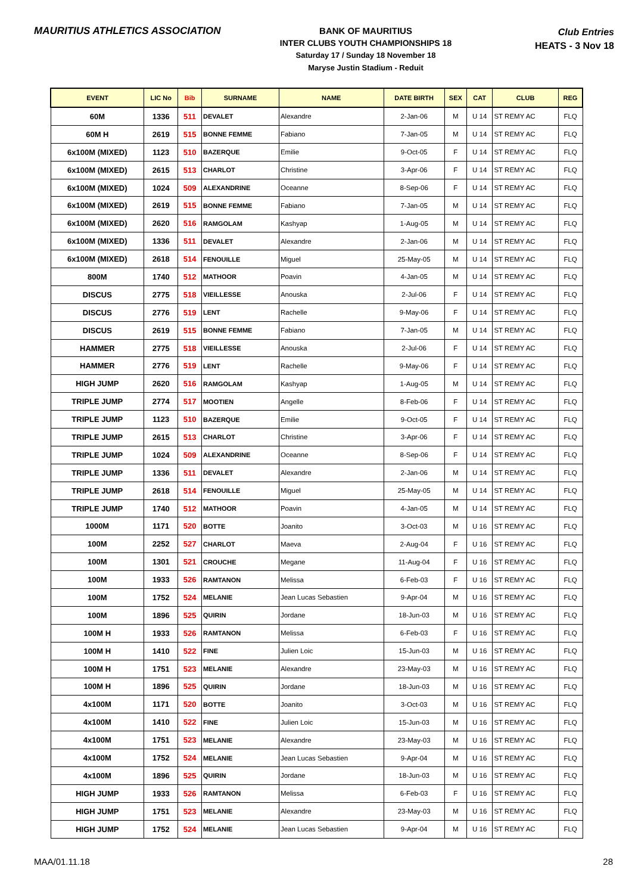MAURITIUS ATHLETICS ASSOCIATION
BANK OF MAURITIUS
INTER CLUBS YOUTH CHAMPIONSHIPS 18
Saturday 17 / Sunday 18 November 18
Maryse Justin Stadium - Reduit
Club Entries
HEATS - 3 Nov 18
| EVENT | LIC No | Bib | SURNAME | NAME | DATE BIRTH | SEX | CAT | CLUB | REG |
| --- | --- | --- | --- | --- | --- | --- | --- | --- | --- |
| 60M | 1336 | 511 | DEVALET | Alexandre | 2-Jan-06 | M | U 14 | ST REMY AC | FLQ |
| 60M H | 2619 | 515 | BONNE FEMME | Fabiano | 7-Jan-05 | M | U 14 | ST REMY AC | FLQ |
| 6x100M (MIXED) | 1123 | 510 | BAZERQUE | Emilie | 9-Oct-05 | F | U 14 | ST REMY AC | FLQ |
| 6x100M (MIXED) | 2615 | 513 | CHARLOT | Christine | 3-Apr-06 | F | U 14 | ST REMY AC | FLQ |
| 6x100M (MIXED) | 1024 | 509 | ALEXANDRINE | Oceanne | 8-Sep-06 | F | U 14 | ST REMY AC | FLQ |
| 6x100M (MIXED) | 2619 | 515 | BONNE FEMME | Fabiano | 7-Jan-05 | M | U 14 | ST REMY AC | FLQ |
| 6x100M (MIXED) | 2620 | 516 | RAMGOLAM | Kashyap | 1-Aug-05 | M | U 14 | ST REMY AC | FLQ |
| 6x100M (MIXED) | 1336 | 511 | DEVALET | Alexandre | 2-Jan-06 | M | U 14 | ST REMY AC | FLQ |
| 6x100M (MIXED) | 2618 | 514 | FENOUILLE | Miguel | 25-May-05 | M | U 14 | ST REMY AC | FLQ |
| 800M | 1740 | 512 | MATHOOR | Poavin | 4-Jan-05 | M | U 14 | ST REMY AC | FLQ |
| DISCUS | 2775 | 518 | VIEILLESSE | Anouska | 2-Jul-06 | F | U 14 | ST REMY AC | FLQ |
| DISCUS | 2776 | 519 | LENT | Rachelle | 9-May-06 | F | U 14 | ST REMY AC | FLQ |
| DISCUS | 2619 | 515 | BONNE FEMME | Fabiano | 7-Jan-05 | M | U 14 | ST REMY AC | FLQ |
| HAMMER | 2775 | 518 | VIEILLESSE | Anouska | 2-Jul-06 | F | U 14 | ST REMY AC | FLQ |
| HAMMER | 2776 | 519 | LENT | Rachelle | 9-May-06 | F | U 14 | ST REMY AC | FLQ |
| HIGH JUMP | 2620 | 516 | RAMGOLAM | Kashyap | 1-Aug-05 | M | U 14 | ST REMY AC | FLQ |
| TRIPLE JUMP | 2774 | 517 | MOOTIEN | Angelle | 8-Feb-06 | F | U 14 | ST REMY AC | FLQ |
| TRIPLE JUMP | 1123 | 510 | BAZERQUE | Emilie | 9-Oct-05 | F | U 14 | ST REMY AC | FLQ |
| TRIPLE JUMP | 2615 | 513 | CHARLOT | Christine | 3-Apr-06 | F | U 14 | ST REMY AC | FLQ |
| TRIPLE JUMP | 1024 | 509 | ALEXANDRINE | Oceanne | 8-Sep-06 | F | U 14 | ST REMY AC | FLQ |
| TRIPLE JUMP | 1336 | 511 | DEVALET | Alexandre | 2-Jan-06 | M | U 14 | ST REMY AC | FLQ |
| TRIPLE JUMP | 2618 | 514 | FENOUILLE | Miguel | 25-May-05 | M | U 14 | ST REMY AC | FLQ |
| TRIPLE JUMP | 1740 | 512 | MATHOOR | Poavin | 4-Jan-05 | M | U 14 | ST REMY AC | FLQ |
| 1000M | 1171 | 520 | BOTTE | Joanito | 3-Oct-03 | M | U 16 | ST REMY AC | FLQ |
| 100M | 2252 | 527 | CHARLOT | Maeva | 2-Aug-04 | F | U 16 | ST REMY AC | FLQ |
| 100M | 1301 | 521 | CROUCHE | Megane | 11-Aug-04 | F | U 16 | ST REMY AC | FLQ |
| 100M | 1933 | 526 | RAMTANON | Melissa | 6-Feb-03 | F | U 16 | ST REMY AC | FLQ |
| 100M | 1752 | 524 | MELANIE | Jean Lucas Sebastien | 9-Apr-04 | M | U 16 | ST REMY AC | FLQ |
| 100M | 1896 | 525 | QUIRIN | Jordane | 18-Jun-03 | M | U 16 | ST REMY AC | FLQ |
| 100M H | 1933 | 526 | RAMTANON | Melissa | 6-Feb-03 | F | U 16 | ST REMY AC | FLQ |
| 100M H | 1410 | 522 | FINE | Julien Loic | 15-Jun-03 | M | U 16 | ST REMY AC | FLQ |
| 100M H | 1751 | 523 | MELANIE | Alexandre | 23-May-03 | M | U 16 | ST REMY AC | FLQ |
| 100M H | 1896 | 525 | QUIRIN | Jordane | 18-Jun-03 | M | U 16 | ST REMY AC | FLQ |
| 4x100M | 1171 | 520 | BOTTE | Joanito | 3-Oct-03 | M | U 16 | ST REMY AC | FLQ |
| 4x100M | 1410 | 522 | FINE | Julien Loic | 15-Jun-03 | M | U 16 | ST REMY AC | FLQ |
| 4x100M | 1751 | 523 | MELANIE | Alexandre | 23-May-03 | M | U 16 | ST REMY AC | FLQ |
| 4x100M | 1752 | 524 | MELANIE | Jean Lucas Sebastien | 9-Apr-04 | M | U 16 | ST REMY AC | FLQ |
| 4x100M | 1896 | 525 | QUIRIN | Jordane | 18-Jun-03 | M | U 16 | ST REMY AC | FLQ |
| HIGH JUMP | 1933 | 526 | RAMTANON | Melissa | 6-Feb-03 | F | U 16 | ST REMY AC | FLQ |
| HIGH JUMP | 1751 | 523 | MELANIE | Alexandre | 23-May-03 | M | U 16 | ST REMY AC | FLQ |
| HIGH JUMP | 1752 | 524 | MELANIE | Jean Lucas Sebastien | 9-Apr-04 | M | U 16 | ST REMY AC | FLQ |
MAA/01.11.18 28